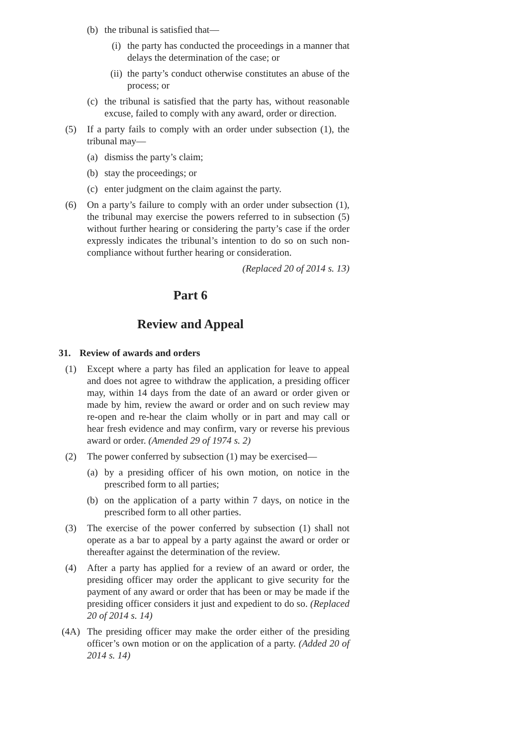(b) the tribunal is satisfied that—
(i) the party has conducted the proceedings in a manner that delays the determination of the case; or
(ii)
the party’s conduct otherwise constitutes an abuse of the process; or
(c) the tribunal is satisfied that the party has, without reasonable excuse, failed to comply with any award, order or direction.
(5) If a party fails to comply with an order under subsection (1), the tribunal may—
(a) dismiss the party’s claim;
(b) stay the proceedings; or
(c) enter judgment on the claim against the party.
(6) On a party’s failure to comply with an order under subsection (1), the tribunal may exercise the powers referred to in subsection (5) without further hearing or considering the party’s case if the order expressly indicates the tribunal’s intention to do so on such non-compliance without further hearing or consideration.
(Replaced 20 of 2014 s. 13)
Part 6
Review and Appeal
31. Review of awards and orders
(1) Except where a party has filed an application for leave to appeal and does not agree to withdraw the application, a presiding officer may, within 14 days from the date of an award or order given or made by him, review the award or order and on such review may re-open and re-hear the claim wholly or in part and may call or hear fresh evidence and may confirm, vary or reverse his previous award or order. (Amended 29 of 1974 s. 2)
(2) The power conferred by subsection (1) may be exercised—
(a) by a presiding officer of his own motion, on notice in the prescribed form to all parties;
(b) on the application of a party within 7 days, on notice in the prescribed form to all other parties.
(3) The exercise of the power conferred by subsection (1) shall not operate as a bar to appeal by a party against the award or order or thereafter against the determination of the review.
(4) After a party has applied for a review of an award or order, the presiding officer may order the applicant to give security for the payment of any award or order that has been or may be made if the presiding officer considers it just and expedient to do so. (Replaced 20 of 2014 s. 14)
(4A) The presiding officer may make the order either of the presiding officer’s own motion or on the application of a party. (Added 20 of 2014 s. 14)